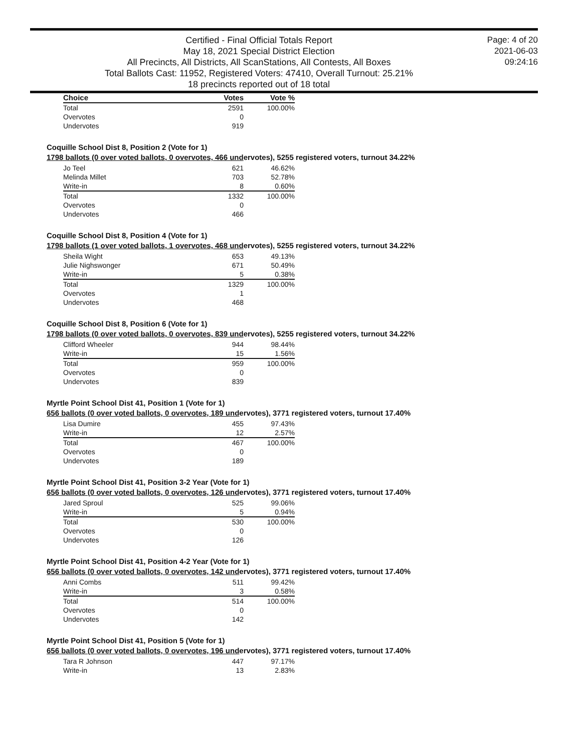Certified - Final Official Totals Report
May 18, 2021 Special District Election
All Precincts, All Districts, All ScanStations, All Contests, All Boxes
Total Ballots Cast: 11952, Registered Voters: 47410, Overall Turnout: 25.21%
18 precincts reported out of 18 total
Page: 4 of 20
2021-06-03
09:24:16
| Choice | Votes | Vote % |
| --- | --- | --- |
| Total | 2591 | 100.00% |
| Overvotes | 0 | |
| Undervotes | 919 | |
Coquille School Dist 8, Position 2 (Vote for 1)
1798 ballots (0 over voted ballots, 0 overvotes, 466 undervotes), 5255 registered voters, turnout 34.22%
| Jo Teel | 621 | 46.62% |
| Melinda Millet | 703 | 52.78% |
| Write-in | 8 | 0.60% |
| Total | 1332 | 100.00% |
| Overvotes | 0 | |
| Undervotes | 466 | |
Coquille School Dist 8, Position 4 (Vote for 1)
1798 ballots (1 over voted ballots, 1 overvotes, 468 undervotes), 5255 registered voters, turnout 34.22%
| Sheila Wight | 653 | 49.13% |
| Julie Nighswonger | 671 | 50.49% |
| Write-in | 5 | 0.38% |
| Total | 1329 | 100.00% |
| Overvotes | 1 | |
| Undervotes | 468 | |
Coquille School Dist 8, Position 6 (Vote for 1)
1798 ballots (0 over voted ballots, 0 overvotes, 839 undervotes), 5255 registered voters, turnout 34.22%
| Clifford Wheeler | 944 | 98.44% |
| Write-in | 15 | 1.56% |
| Total | 959 | 100.00% |
| Overvotes | 0 | |
| Undervotes | 839 | |
Myrtle Point School Dist 41, Position 1 (Vote for 1)
656 ballots (0 over voted ballots, 0 overvotes, 189 undervotes), 3771 registered voters, turnout 17.40%
| Lisa Dumire | 455 | 97.43% |
| Write-in | 12 | 2.57% |
| Total | 467 | 100.00% |
| Overvotes | 0 | |
| Undervotes | 189 | |
Myrtle Point School Dist 41, Position 3-2 Year (Vote for 1)
656 ballots (0 over voted ballots, 0 overvotes, 126 undervotes), 3771 registered voters, turnout 17.40%
| Jared Sproul | 525 | 99.06% |
| Write-in | 5 | 0.94% |
| Total | 530 | 100.00% |
| Overvotes | 0 | |
| Undervotes | 126 | |
Myrtle Point School Dist 41, Position 4-2 Year (Vote for 1)
656 ballots (0 over voted ballots, 0 overvotes, 142 undervotes), 3771 registered voters, turnout 17.40%
| Anni Combs | 511 | 99.42% |
| Write-in | 3 | 0.58% |
| Total | 514 | 100.00% |
| Overvotes | 0 | |
| Undervotes | 142 | |
Myrtle Point School Dist 41, Position 5 (Vote for 1)
656 ballots (0 over voted ballots, 0 overvotes, 196 undervotes), 3771 registered voters, turnout 17.40%
| Tara R Johnson | 447 | 97.17% |
| Write-in | 13 | 2.83% |